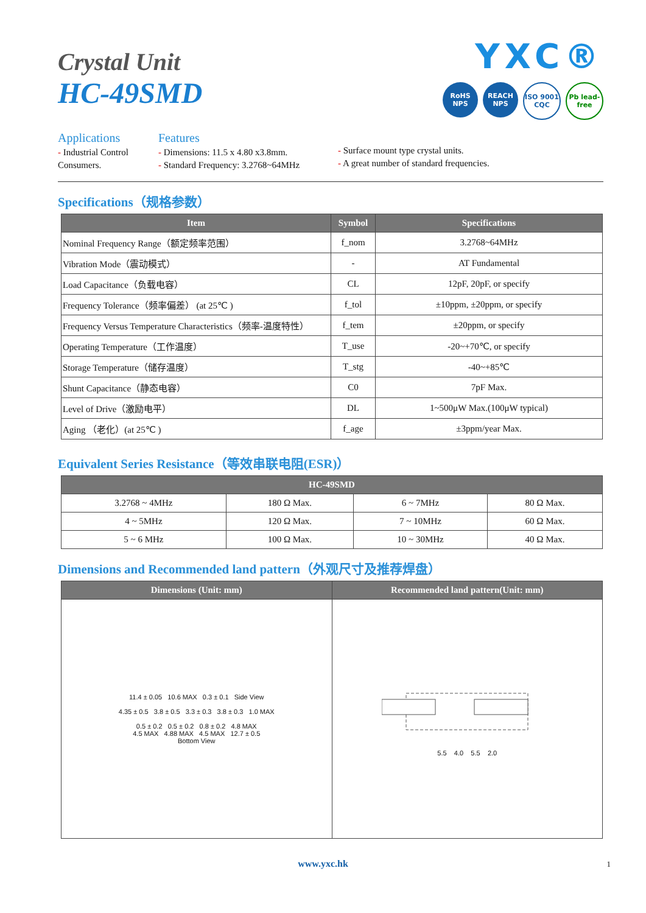Crystal Unit
HC-49SMD
YXC®
RoHS NPS REACH NPS
ISO 9001 CQC
Pb lead-free
Applications
- Industrial Control
Consumers.
Features
- Dimensions: 11.5 x 4.80 x3.8mm.
- Standard Frequency: 3.2768~64MHz
- Surface mount type crystal units.
- A great number of standard frequencies.
Specifications（规格参数）
| Item | Symbol | Specifications |
| --- | --- | --- |
| Nominal Frequency Range（额定频率范围） | f_nom | 3.2768~64MHz |
| Vibration Mode（震动模式） | - | AT Fundamental |
| Load Capacitance（负载电容） | CL | 12pF, 20pF, or specify |
| Frequency Tolerance（频率偏差） (at 25℃ ) | f_tol | ±10ppm, ±20ppm, or specify |
| Frequency Versus Temperature Characteristics（频率-温度特性） | f_tem | ±20ppm, or specify |
| Operating Temperature（工作温度） | T_use | -20~+70℃, or specify |
| Storage Temperature（储存温度） | T_stg | -40~+85℃ |
| Shunt Capacitance（静态电容） | C0 | 7pF Max. |
| Level of Drive（激励电平） | DL | 1~500μW Max.(100μW typical) |
| Aging （老化）(at 25℃ ) | f_age | ±3ppm/year Max. |
Equivalent Series Resistance（等效串联电阻(ESR)）
| HC-49SMD | | | |
| --- | --- | --- | --- |
| 3.2768 ~ 4MHz | 180 Ω Max. | 6 ~ 7MHz | 80 Ω Max. |
| 4 ~ 5MHz | 120 Ω Max. | 7 ~ 10MHz | 60 Ω Max. |
| 5 ~ 6 MHz | 100 Ω Max. | 10 ~ 30MHz | 40 Ω Max. |
Dimensions and Recommended land pattern（外观尺寸及推荐焊盘）
| Dimensions (Unit: mm) | Recommended land pattern(Unit: mm) |
| --- | --- |
| 11.4 ± 0.05 10.6 MAX 0.3 ± 0.1 Side View 4.35 ± 0.5 3.8 ± 0.5 3.3 ± 0.3 3.8 ± 0.3 1.0 MAX 0.5 ± 0.2 0.5 ± 0.2 0.8 ± 0.2 4.8 MAX 4.5 MAX 4.88 MAX 4.5 MAX 12.7 ± 0.5 Bottom View | 5.5 4.0 5.5 2.0 |
www.yxc.hk 1